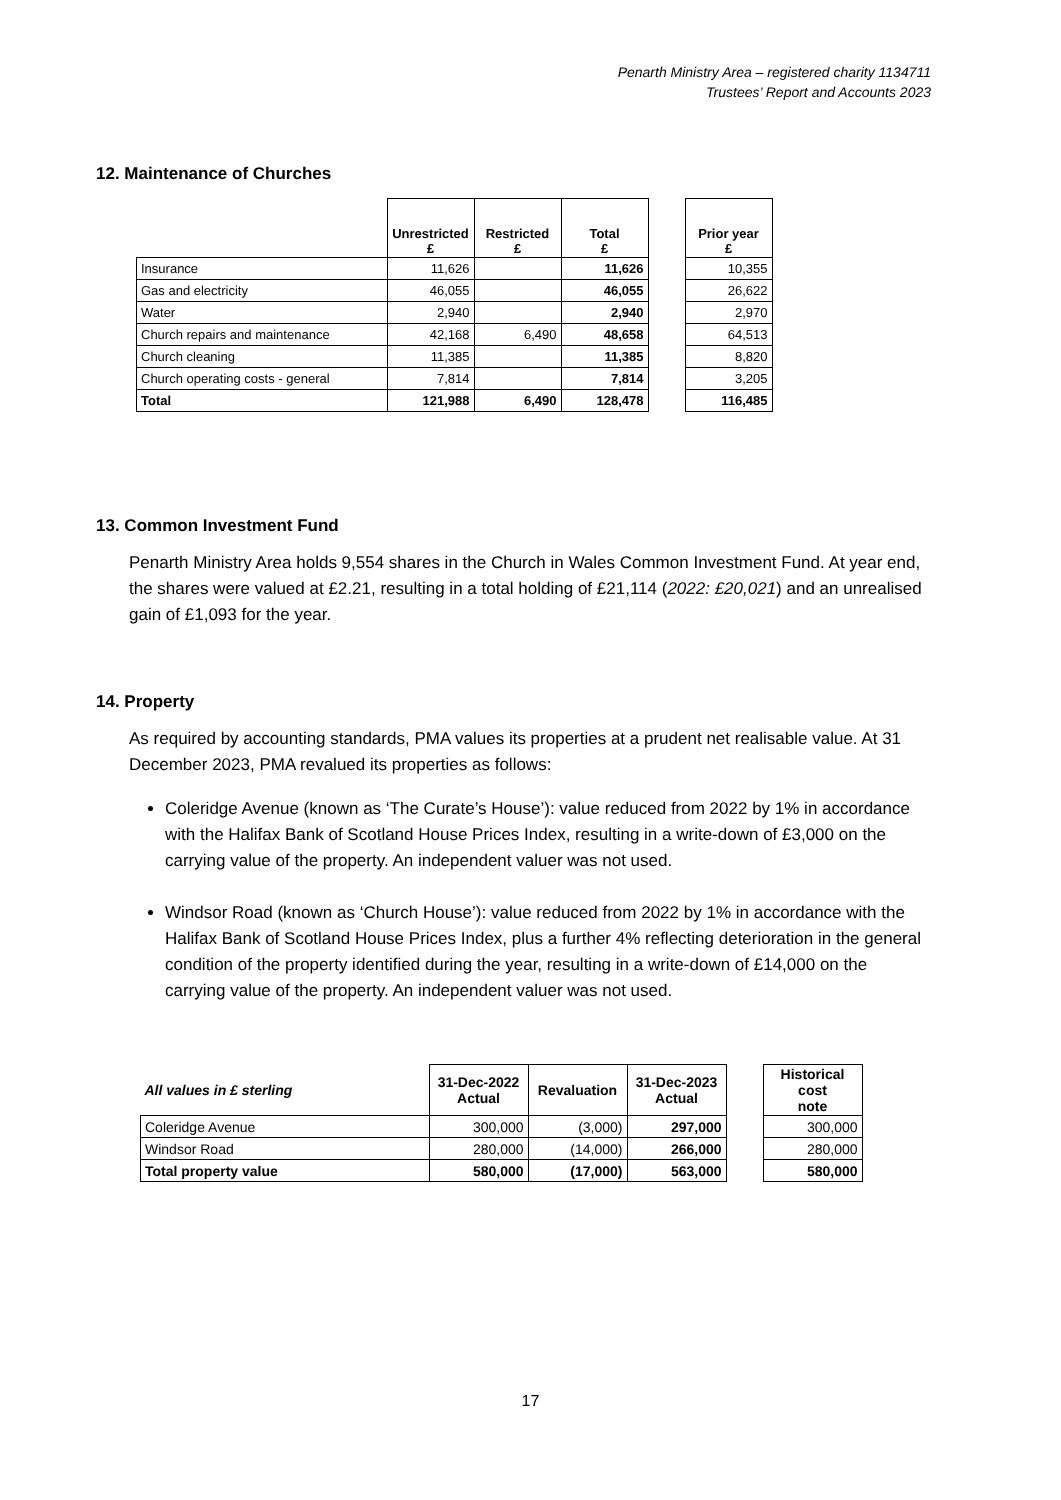Penarth Ministry Area – registered charity 1134711
Trustees’ Report and Accounts 2023
12. Maintenance of Churches
| | Unrestricted £ | Restricted £ | Total £ | | Prior year £ |
| --- | --- | --- | --- | --- | --- |
| Insurance | 11,626 | | 11,626 | | 10,355 |
| Gas and electricity | 46,055 | | 46,055 | | 26,622 |
| Water | 2,940 | | 2,940 | | 2,970 |
| Church repairs and maintenance | 42,168 | 6,490 | 48,658 | | 64,513 |
| Church cleaning | 11,385 | | 11,385 | | 8,820 |
| Church operating costs - general | 7,814 | | 7,814 | | 3,205 |
| Total | 121,988 | 6,490 | 128,478 | | 116,485 |
13. Common Investment Fund
Penarth Ministry Area holds 9,554 shares in the Church in Wales Common Investment Fund. At year end, the shares were valued at £2.21, resulting in a total holding of £21,114 (2022: £20,021) and an unrealised gain of £1,093 for the year.
14. Property
As required by accounting standards, PMA values its properties at a prudent net realisable value. At 31 December 2023, PMA revalued its properties as follows:
Coleridge Avenue (known as ‘The Curate’s House’): value reduced from 2022 by 1% in accordance with the Halifax Bank of Scotland House Prices Index, resulting in a write-down of £3,000 on the carrying value of the property. An independent valuer was not used.
Windsor Road (known as ‘Church House’): value reduced from 2022 by 1% in accordance with the Halifax Bank of Scotland House Prices Index, plus a further 4% reflecting deterioration in the general condition of the property identified during the year, resulting in a write-down of £14,000 on the carrying value of the property. An independent valuer was not used.
| All values in £ sterling | 31-Dec-2022 Actual | Revaluation | 31-Dec-2023 Actual | | Historical cost note |
| --- | --- | --- | --- | --- | --- |
| Coleridge Avenue | 300,000 | (3,000) | 297,000 | | 300,000 |
| Windsor Road | 280,000 | (14,000) | 266,000 | | 280,000 |
| Total property value | 580,000 | (17,000) | 563,000 | | 580,000 |
17